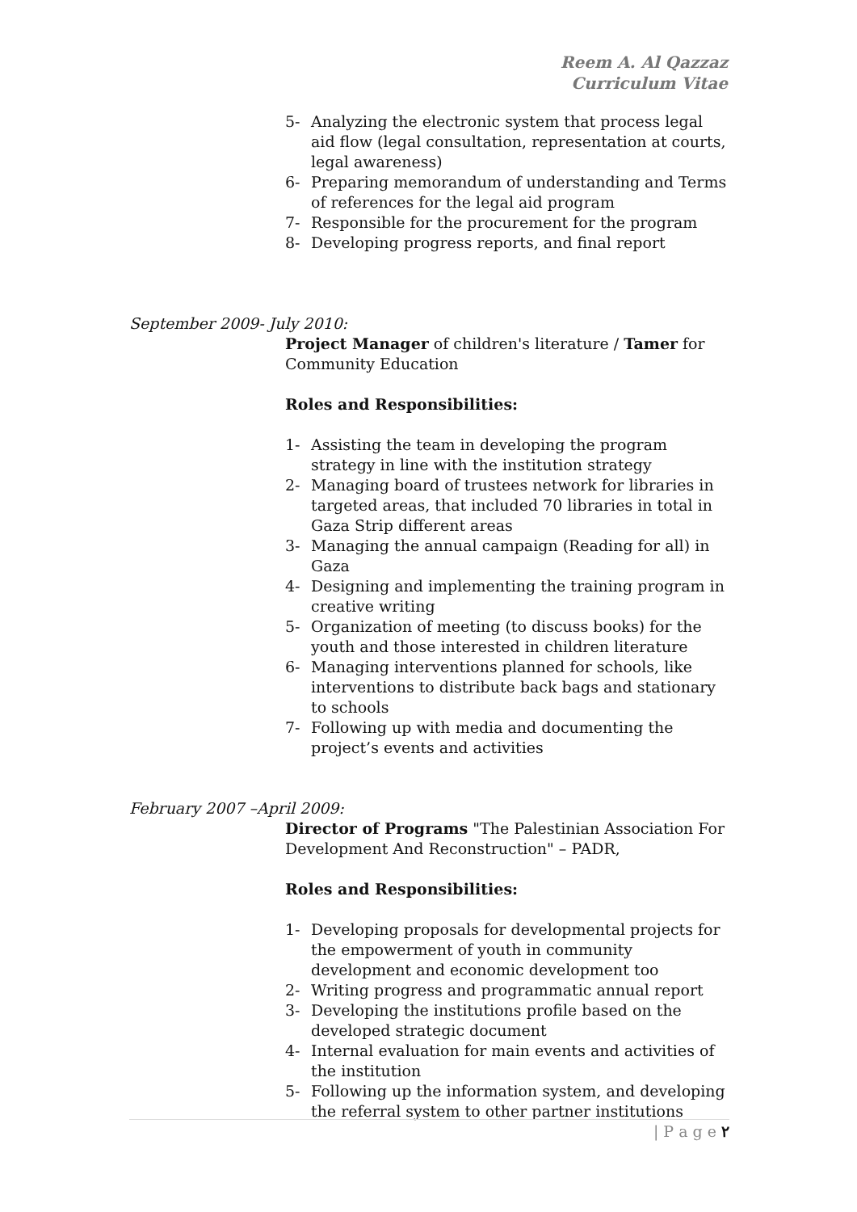Reem A. Al Qazzaz
Curriculum Vitae
5- Analyzing the electronic system that process legal aid flow (legal consultation, representation at courts, legal awareness)
6- Preparing memorandum of understanding and Terms of references for the legal aid program
7- Responsible for the procurement for the program
8- Developing progress reports, and final report
September 2009- July 2010:
Project Manager of children's literature / Tamer for Community Education
Roles and Responsibilities:
1- Assisting the team in developing the program strategy in line with the institution strategy
2- Managing board of trustees network for libraries in targeted areas, that included 70 libraries in total in Gaza Strip different areas
3- Managing the annual campaign (Reading for all) in Gaza
4- Designing and implementing the training program in creative writing
5- Organization of meeting (to discuss books) for the youth and those interested in children literature
6- Managing interventions planned for schools, like interventions to distribute back bags and stationary to schools
7- Following up with media and documenting the project’s events and activities
February 2007 –April 2009:
Director of Programs "The Palestinian Association For Development And Reconstruction" – PADR,
Roles and Responsibilities:
1- Developing proposals for developmental projects for the empowerment of youth in community development and economic development too
2- Writing progress and programmatic annual report
3- Developing the institutions profile based on the developed strategic document
4- Internal evaluation for main events and activities of the institution
5- Following up the information system, and developing the referral system to other partner institutions
| P a g e ٢